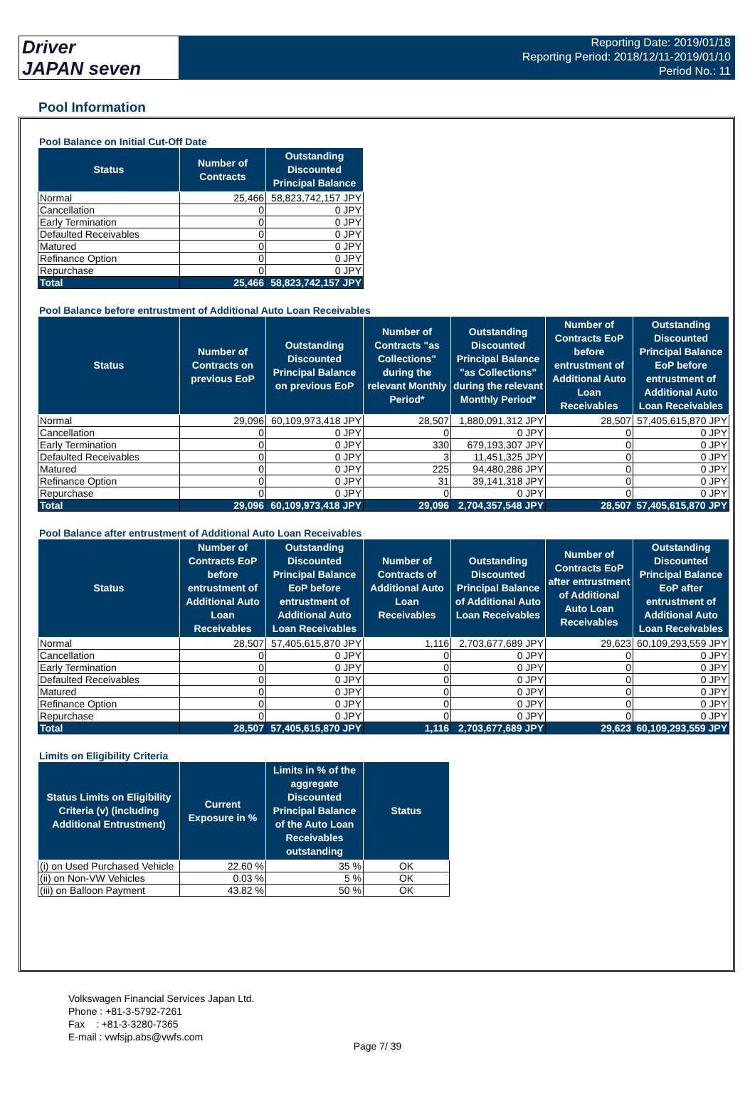Driver
JAPAN seven
Reporting Date: 2019/01/18
Reporting Period: 2018/12/11-2019/01/10
Period No.: 11
Pool Information
Pool Balance on Initial Cut-Off Date
| Status | Number of Contracts | Outstanding Discounted Principal Balance |
| --- | --- | --- |
| Normal | 25,466 | 58,823,742,157 JPY |
| Cancellation | 0 | 0 JPY |
| Early Termination | 0 | 0 JPY |
| Defaulted Receivables | 0 | 0 JPY |
| Matured | 0 | 0 JPY |
| Refinance Option | 0 | 0 JPY |
| Repurchase | 0 | 0 JPY |
| Total | 25,466 | 58,823,742,157 JPY |
Pool Balance before entrustment of Additional Auto Loan Receivables
| Status | Number of Contracts on previous EoP | Outstanding Discounted Principal Balance on previous EoP | Number of Contracts "as Collections" during the relevant Monthly Period* | Outstanding Discounted Principal Balance "as Collections" during the relevant Monthly Period* | Number of Contracts EoP before entrustment of Additional Auto Loan Receivables | Outstanding Discounted Principal Balance EoP before entrustment of Additional Auto Loan Receivables |
| --- | --- | --- | --- | --- | --- | --- |
| Normal | 29,096 | 60,109,973,418 JPY | 28,507 | 1,880,091,312 JPY | 28,507 | 57,405,615,870 JPY |
| Cancellation | 0 | 0 JPY | 0 | 0 JPY | 0 | 0 JPY |
| Early Termination | 0 | 0 JPY | 330 | 679,193,307 JPY | 0 | 0 JPY |
| Defaulted Receivables | 0 | 0 JPY | 3 | 11,451,325 JPY | 0 | 0 JPY |
| Matured | 0 | 0 JPY | 225 | 94,480,286 JPY | 0 | 0 JPY |
| Refinance Option | 0 | 0 JPY | 31 | 39,141,318 JPY | 0 | 0 JPY |
| Repurchase | 0 | 0 JPY | 0 | 0 JPY | 0 | 0 JPY |
| Total | 29,096 | 60,109,973,418 JPY | 29,096 | 2,704,357,548 JPY | 28,507 | 57,405,615,870 JPY |
Pool Balance after entrustment of Additional Auto Loan Receivables
| Status | Number of Contracts EoP before entrustment of Additional Auto Loan Receivables | Outstanding Discounted Principal Balance EoP before entrustment of Additional Auto Loan Receivables | Number of Contracts of Additional Auto Loan Receivables | Outstanding Discounted Principal Balance of Additional Auto Loan Receivables | Number of Contracts EoP after entrustment of Additional Auto Loan Receivables | Outstanding Discounted Principal Balance EoP after entrustment of Additional Auto Loan Receivables |
| --- | --- | --- | --- | --- | --- | --- |
| Normal | 28,507 | 57,405,615,870 JPY | 1,116 | 2,703,677,689 JPY | 29,623 | 60,109,293,559 JPY |
| Cancellation | 0 | 0 JPY | 0 | 0 JPY | 0 | 0 JPY |
| Early Termination | 0 | 0 JPY | 0 | 0 JPY | 0 | 0 JPY |
| Defaulted Receivables | 0 | 0 JPY | 0 | 0 JPY | 0 | 0 JPY |
| Matured | 0 | 0 JPY | 0 | 0 JPY | 0 | 0 JPY |
| Refinance Option | 0 | 0 JPY | 0 | 0 JPY | 0 | 0 JPY |
| Repurchase | 0 | 0 JPY | 0 | 0 JPY | 0 | 0 JPY |
| Total | 28,507 | 57,405,615,870 JPY | 1,116 | 2,703,677,689 JPY | 29,623 | 60,109,293,559 JPY |
Limits on Eligibility Criteria
| Status Limits on Eligibility Criteria (v) (including Additional Entrustment) | Current Exposure in % | Limits in % of the aggregate Discounted Principal Balance of the Auto Loan Receivables outstanding | Status |
| --- | --- | --- | --- |
| (i) on Used Purchased Vehicle | 22.60 % | 35 % | OK |
| (ii) on Non-VW Vehicles | 0.03 % | 5 % | OK |
| (iii) on Balloon Payment | 43.82 % | 50 % | OK |
Volkswagen Financial Services Japan Ltd.
Phone : +81-3-5792-7261
Fax : +81-3-3280-7365
E-mail : vwfsjp.abs@vwfs.com
Page 7/ 39